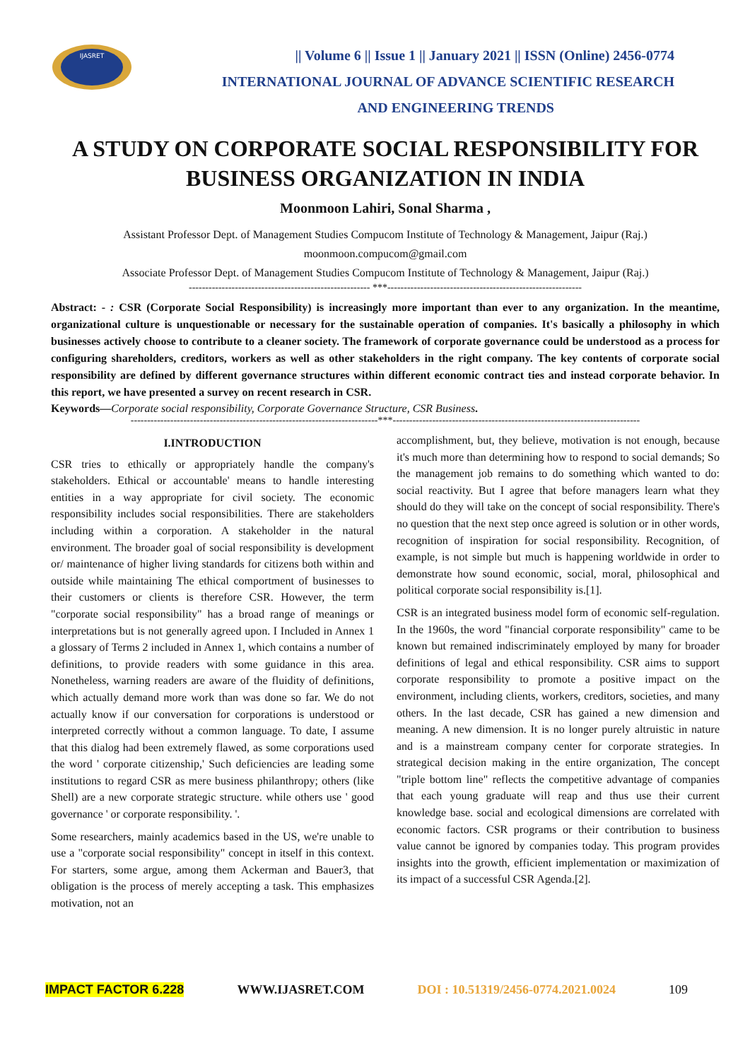IJASRET
|| Volume 6 || Issue 1 || January 2021 || ISSN (Online) 2456-0774
INTERNATIONAL JOURNAL OF ADVANCE SCIENTIFIC RESEARCH
AND ENGINEERING TRENDS
A STUDY ON CORPORATE SOCIAL RESPONSIBILITY FOR BUSINESS ORGANIZATION IN INDIA
Moonmoon Lahiri, Sonal Sharma ,
Assistant Professor Dept. of Management Studies Compucom Institute of Technology & Management, Jaipur (Raj.)
moonmoon.compucom@gmail.com
Associate Professor Dept. of Management Studies Compucom Institute of Technology & Management, Jaipur (Raj.)
------------------------------------------------------- ***-----------------------------------------------------------
Abstract: - : CSR (Corporate Social Responsibility) is increasingly more important than ever to any organization. In the meantime, organizational culture is unquestionable or necessary for the sustainable operation of companies. It's basically a philosophy in which businesses actively choose to contribute to a cleaner society. The framework of corporate governance could be understood as a process for configuring shareholders, creditors, workers as well as other stakeholders in the right company. The key contents of corporate social responsibility are defined by different governance structures within different economic contract ties and instead corporate behavior. In this report, we have presented a survey on recent research in CSR.
Keywords—Corporate social responsibility, Corporate Governance Structure, CSR Business.
---------------------------------------------------------------------------***---------------------------------------------------------------------------
I.INTRODUCTION
CSR tries to ethically or appropriately handle the company's stakeholders. Ethical or accountable' means to handle interesting entities in a way appropriate for civil society. The economic responsibility includes social responsibilities. There are stakeholders including within a corporation. A stakeholder in the natural environment. The broader goal of social responsibility is development or/ maintenance of higher living standards for citizens both within and outside while maintaining The ethical comportment of businesses to their customers or clients is therefore CSR. However, the term "corporate social responsibility" has a broad range of meanings or interpretations but is not generally agreed upon. I Included in Annex 1 a glossary of Terms 2 included in Annex 1, which contains a number of definitions, to provide readers with some guidance in this area. Nonetheless, warning readers are aware of the fluidity of definitions, which actually demand more work than was done so far. We do not actually know if our conversation for corporations is understood or interpreted correctly without a common language. To date, I assume that this dialog had been extremely flawed, as some corporations used the word ' corporate citizenship,' Such deficiencies are leading some institutions to regard CSR as mere business philanthropy; others (like Shell) are a new corporate strategic structure. while others use ' good governance ' or corporate responsibility. '.
Some researchers, mainly academics based in the US, we're unable to use a "corporate social responsibility" concept in itself in this context. For starters, some argue, among them Ackerman and Bauer3, that obligation is the process of merely accepting a task. This emphasizes motivation, not an
accomplishment, but, they believe, motivation is not enough, because it's much more than determining how to respond to social demands; So the management job remains to do something which wanted to do: social reactivity. But I agree that before managers learn what they should do they will take on the concept of social responsibility. There's no question that the next step once agreed is solution or in other words, recognition of inspiration for social responsibility. Recognition, of example, is not simple but much is happening worldwide in order to demonstrate how sound economic, social, moral, philosophical and political corporate social responsibility is.[1].
CSR is an integrated business model form of economic self-regulation. In the 1960s, the word "financial corporate responsibility" came to be known but remained indiscriminately employed by many for broader definitions of legal and ethical responsibility. CSR aims to support corporate responsibility to promote a positive impact on the environment, including clients, workers, creditors, societies, and many others. In the last decade, CSR has gained a new dimension and meaning. A new dimension. It is no longer purely altruistic in nature and is a mainstream company center for corporate strategies. In strategical decision making in the entire organization, The concept "triple bottom line" reflects the competitive advantage of companies that each young graduate will reap and thus use their current knowledge base. social and ecological dimensions are correlated with economic factors. CSR programs or their contribution to business value cannot be ignored by companies today. This program provides insights into the growth, efficient implementation or maximization of its impact of a successful CSR Agenda.[2].
IMPACT FACTOR 6.228 WWW.IJASRET.COM DOI : 10.51319/2456-0774.2021.0024 109